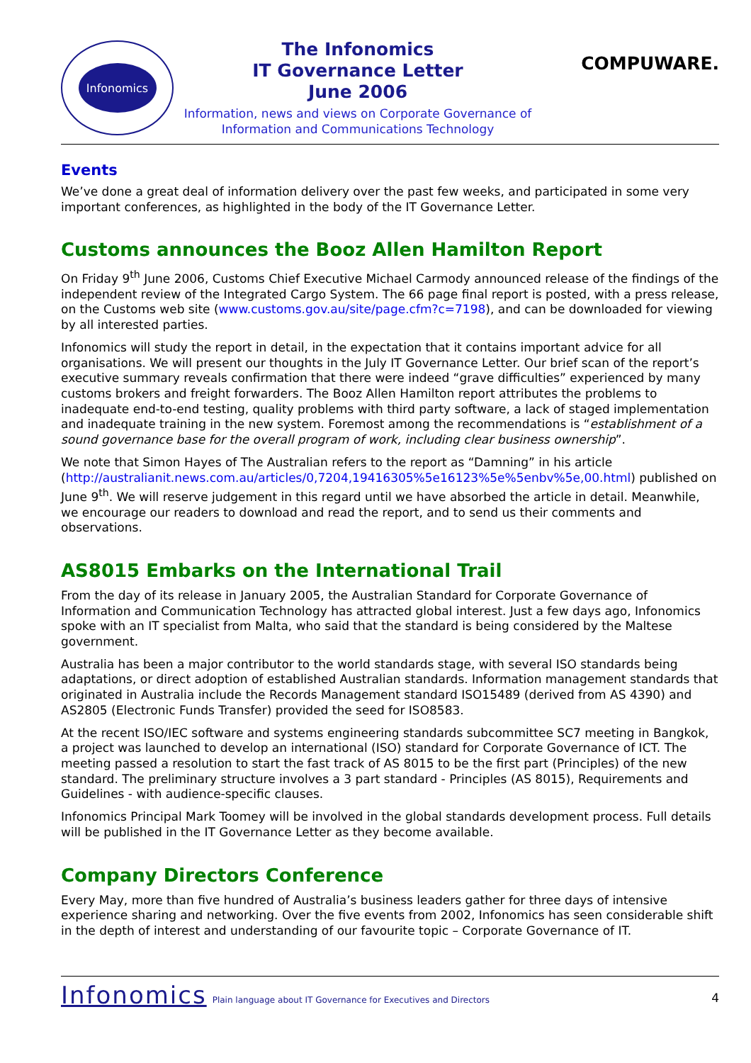Infonomics
The Infonomics
IT Governance Letter
June 2006
Information, news and views on Corporate Governance of
Information and Communications Technology
COMPUWARE.
Events
We’ve done a great deal of information delivery over the past few weeks, and participated in some very important conferences, as highlighted in the body of the IT Governance Letter.
Customs announces the Booz Allen Hamilton Report
On Friday 9<sup>th</sup> June 2006, Customs Chief Executive Michael Carmody announced release of the findings of the independent review of the Integrated Cargo System. The 66 page final report is posted, with a press release, on the Customs web site (www.customs.gov.au/site/page.cfm?c=7198), and can be downloaded for viewing by all interested parties.
Infonomics will study the report in detail, in the expectation that it contains important advice for all organisations. We will present our thoughts in the July IT Governance Letter. Our brief scan of the report’s executive summary reveals confirmation that there were indeed “grave difficulties” experienced by many customs brokers and freight forwarders. The Booz Allen Hamilton report attributes the problems to inadequate end-to-end testing, quality problems with third party software, a lack of staged implementation and inadequate training in the new system. Foremost among the recommendations is “establishment of a sound governance base for the overall program of work, including clear business ownership”.
We note that Simon Hayes of The Australian refers to the report as “Damning” in his article (http://australianit.news.com.au/articles/0,7204,19416305%5e16123%5e%5enbv%5e,00.html) published on June 9<sup>th</sup>. We will reserve judgement in this regard until we have absorbed the article in detail. Meanwhile, we encourage our readers to download and read the report, and to send us their comments and observations.
AS8015 Embarks on the International Trail
From the day of its release in January 2005, the Australian Standard for Corporate Governance of Information and Communication Technology has attracted global interest. Just a few days ago, Infonomics spoke with an IT specialist from Malta, who said that the standard is being considered by the Maltese government.
Australia has been a major contributor to the world standards stage, with several ISO standards being adaptations, or direct adoption of established Australian standards. Information management standards that originated in Australia include the Records Management standard ISO15489 (derived from AS 4390) and AS2805 (Electronic Funds Transfer) provided the seed for ISO8583.
At the recent ISO/IEC software and systems engineering standards subcommittee SC7 meeting in Bangkok, a project was launched to develop an international (ISO) standard for Corporate Governance of ICT. The meeting passed a resolution to start the fast track of AS 8015 to be the first part (Principles) of the new standard. The preliminary structure involves a 3 part standard - Principles (AS 8015), Requirements and Guidelines - with audience-specific clauses.
Infonomics Principal Mark Toomey will be involved in the global standards development process. Full details will be published in the IT Governance Letter as they become available.
Company Directors Conference
Every May, more than five hundred of Australia’s business leaders gather for three days of intensive experience sharing and networking. Over the five events from 2002, Infonomics has seen considerable shift in the depth of interest and understanding of our favourite topic – Corporate Governance of IT.
Infonomics Plain language about IT Governance for Executives and Directors 4